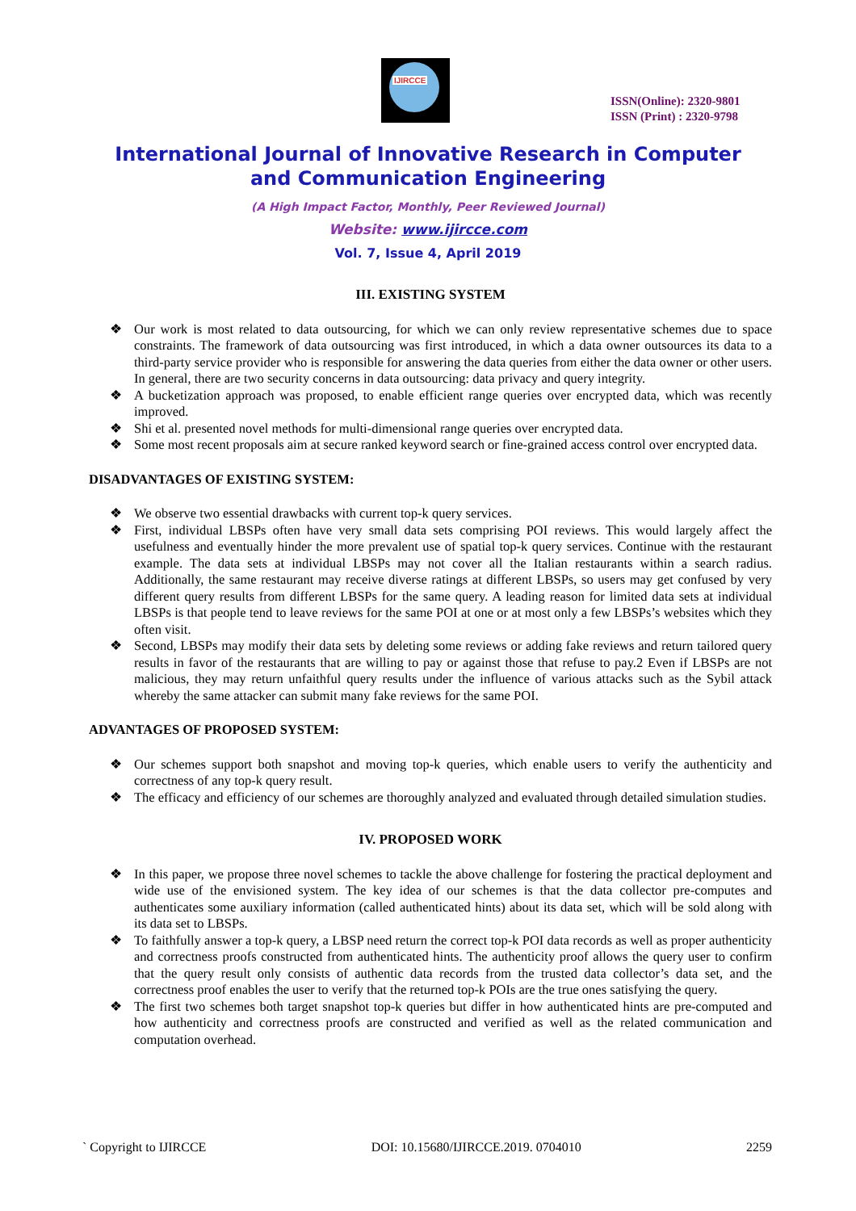IJIRCCE
ISSN(Online): 2320-9801
ISSN (Print) : 2320-9798
International Journal of Innovative Research in Computer
and Communication Engineering
(A High Impact Factor, Monthly, Peer Reviewed Journal)
Website: www.ijircce.com
Vol. 7, Issue 4, April 2019
III. EXISTING SYSTEM
❖ Our work is most related to data outsourcing, for which we can only review representative schemes due to space constraints. The framework of data outsourcing was first introduced, in which a data owner outsources its data to a third-party service provider who is responsible for answering the data queries from either the data owner or other users. In general, there are two security concerns in data outsourcing: data privacy and query integrity.
❖ A bucketization approach was proposed, to enable efficient range queries over encrypted data, which was recently improved.
❖ Shi et al. presented novel methods for multi-dimensional range queries over encrypted data.
❖ Some most recent proposals aim at secure ranked keyword search or fine-grained access control over encrypted data.
DISADVANTAGES OF EXISTING SYSTEM:
❖ We observe two essential drawbacks with current top-k query services.
❖ First, individual LBSPs often have very small data sets comprising POI reviews. This would largely affect the usefulness and eventually hinder the more prevalent use of spatial top-k query services. Continue with the restaurant example. The data sets at individual LBSPs may not cover all the Italian restaurants within a search radius. Additionally, the same restaurant may receive diverse ratings at different LBSPs, so users may get confused by very different query results from different LBSPs for the same query. A leading reason for limited data sets at individual LBSPs is that people tend to leave reviews for the same POI at one or at most only a few LBSPs’s websites which they often visit.
❖ Second, LBSPs may modify their data sets by deleting some reviews or adding fake reviews and return tailored query results in favor of the restaurants that are willing to pay or against those that refuse to pay.2 Even if LBSPs are not malicious, they may return unfaithful query results under the influence of various attacks such as the Sybil attack whereby the same attacker can submit many fake reviews for the same POI.
ADVANTAGES OF PROPOSED SYSTEM:
❖ Our schemes support both snapshot and moving top-k queries, which enable users to verify the authenticity and correctness of any top-k query result.
❖ The efficacy and efficiency of our schemes are thoroughly analyzed and evaluated through detailed simulation studies.
IV. PROPOSED WORK
❖ In this paper, we propose three novel schemes to tackle the above challenge for fostering the practical deployment and wide use of the envisioned system. The key idea of our schemes is that the data collector pre-computes and authenticates some auxiliary information (called authenticated hints) about its data set, which will be sold along with its data set to LBSPs.
❖ To faithfully answer a top-k query, a LBSP need return the correct top-k POI data records as well as proper authenticity and correctness proofs constructed from authenticated hints. The authenticity proof allows the query user to confirm that the query result only consists of authentic data records from the trusted data collector’s data set, and the correctness proof enables the user to verify that the returned top-k POIs are the true ones satisfying the query.
❖ The first two schemes both target snapshot top-k queries but differ in how authenticated hints are pre-computed and how authenticity and correctness proofs are constructed and verified as well as the related communication and computation overhead.
` Copyright to IJIRCCE DOI: 10.15680/IJIRCCE.2019. 0704010 2259